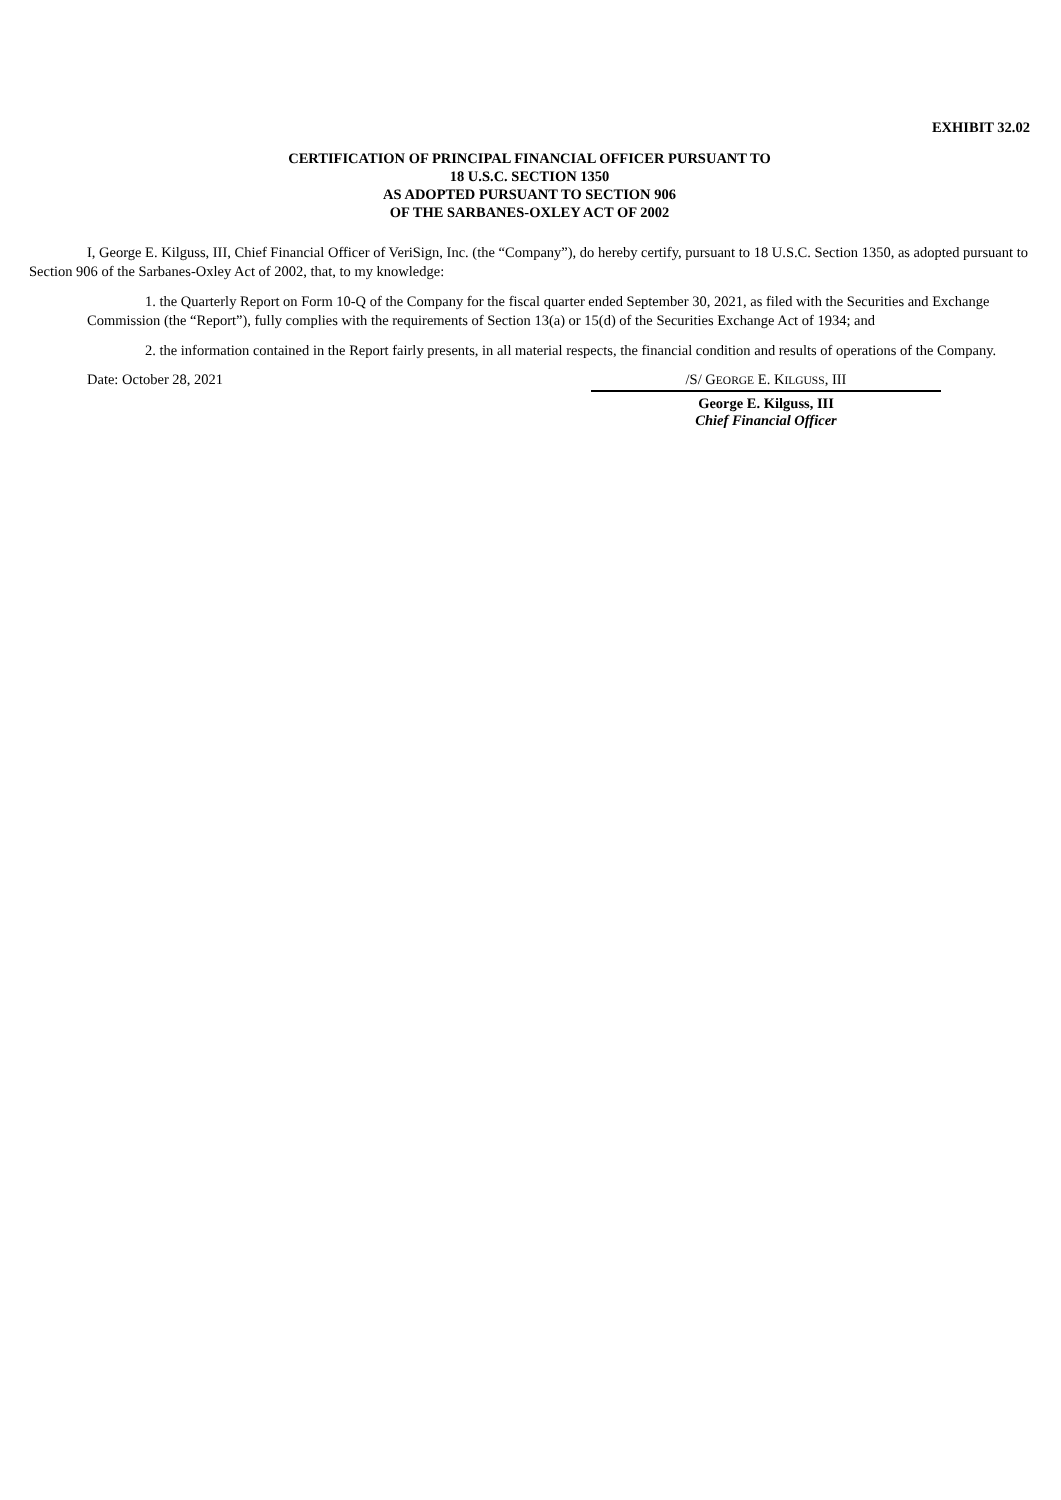EXHIBIT 32.02
CERTIFICATION OF PRINCIPAL FINANCIAL OFFICER PURSUANT TO
18 U.S.C. SECTION 1350
AS ADOPTED PURSUANT TO SECTION 906
OF THE SARBANES-OXLEY ACT OF 2002
I, George E. Kilguss, III, Chief Financial Officer of VeriSign, Inc. (the “Company”), do hereby certify, pursuant to 18 U.S.C. Section 1350, as adopted pursuant to Section 906 of the Sarbanes-Oxley Act of 2002, that, to my knowledge:
1. the Quarterly Report on Form 10-Q of the Company for the fiscal quarter ended September 30, 2021, as filed with the Securities and Exchange Commission (the “Report”), fully complies with the requirements of Section 13(a) or 15(d) of the Securities Exchange Act of 1934; and
2. the information contained in the Report fairly presents, in all material respects, the financial condition and results of operations of the Company.
Date: October 28, 2021 /S/ GEORGE E. KILGUSS, III
George E. Kilguss, III
Chief Financial Officer